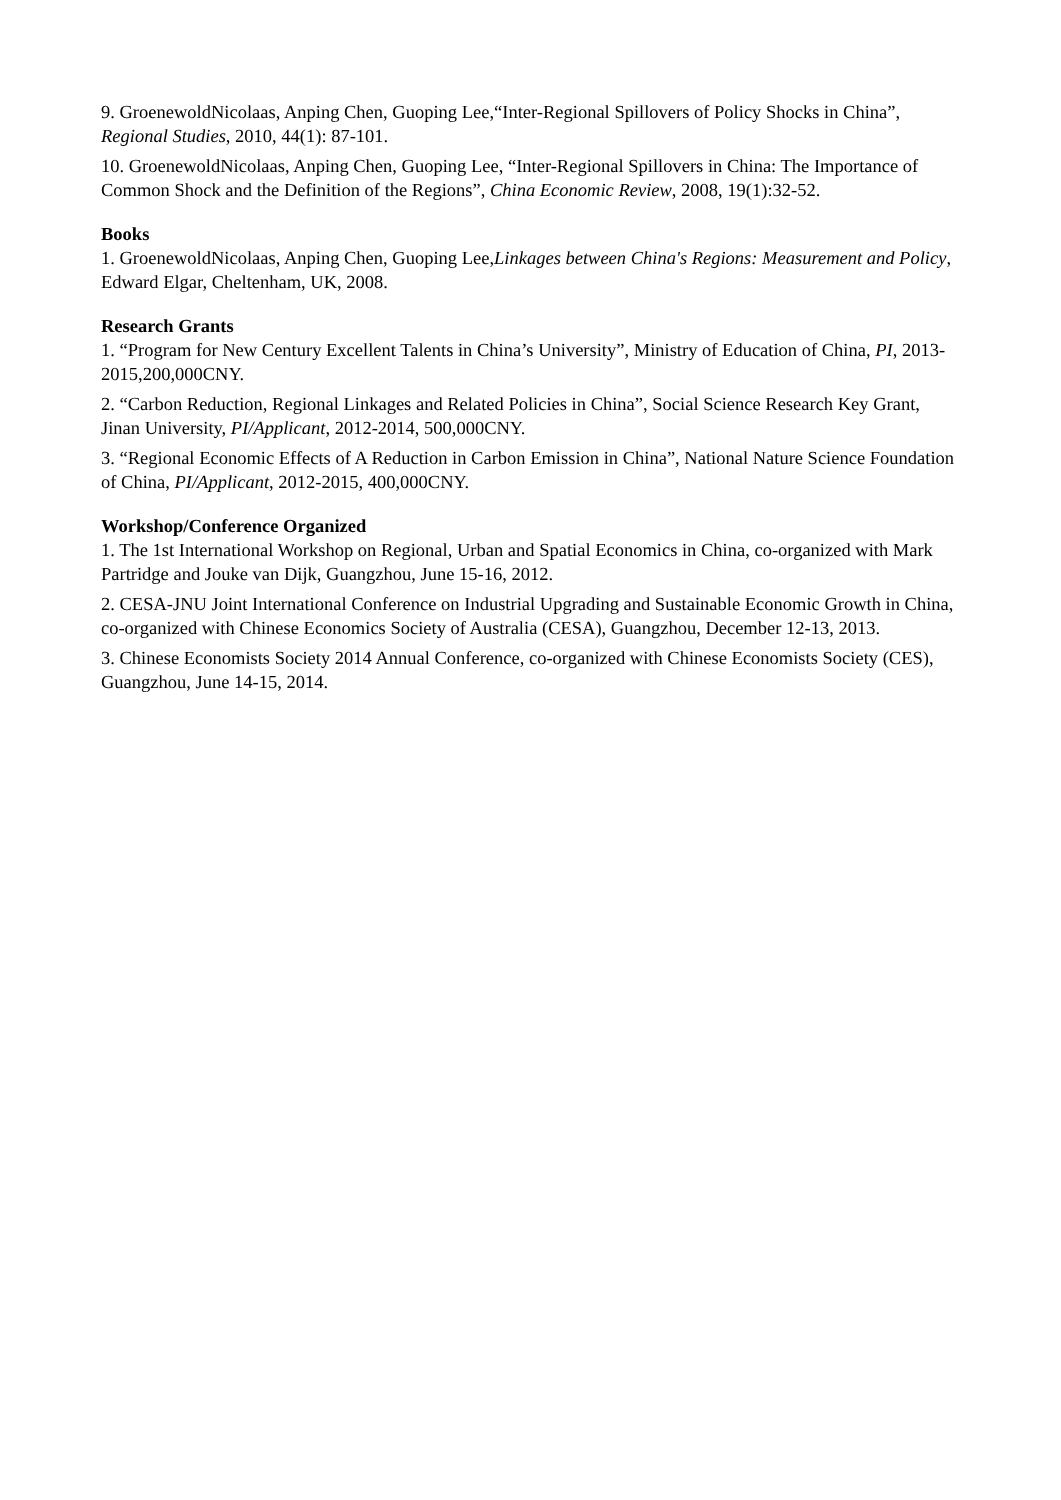9. GroenewoldNicolaas, Anping Chen, Guoping Lee,“Inter-Regional Spillovers of Policy Shocks in China”, Regional Studies, 2010, 44(1): 87-101.
10. GroenewoldNicolaas, Anping Chen, Guoping Lee, “Inter-Regional Spillovers in China: The Importance of Common Shock and the Definition of the Regions”, China Economic Review, 2008, 19(1):32-52.
Books
1. GroenewoldNicolaas, Anping Chen, Guoping Lee,Linkages between China's Regions: Measurement and Policy, Edward Elgar, Cheltenham, UK, 2008.
Research Grants
1. “Program for New Century Excellent Talents in China’s University”, Ministry of Education of China, PI, 2013-2015,200,000CNY.
2. “Carbon Reduction, Regional Linkages and Related Policies in China”, Social Science Research Key Grant, Jinan University, PI/Applicant, 2012-2014, 500,000CNY.
3. “Regional Economic Effects of A Reduction in Carbon Emission in China”, National Nature Science Foundation of China, PI/Applicant, 2012-2015, 400,000CNY.
Workshop/Conference Organized
1. The 1st International Workshop on Regional, Urban and Spatial Economics in China, co-organized with Mark Partridge and Jouke van Dijk, Guangzhou, June 15-16, 2012.
2. CESA-JNU Joint International Conference on Industrial Upgrading and Sustainable Economic Growth in China, co-organized with Chinese Economics Society of Australia (CESA), Guangzhou, December 12-13, 2013.
3. Chinese Economists Society 2014 Annual Conference, co-organized with Chinese Economists Society (CES), Guangzhou, June 14-15, 2014.